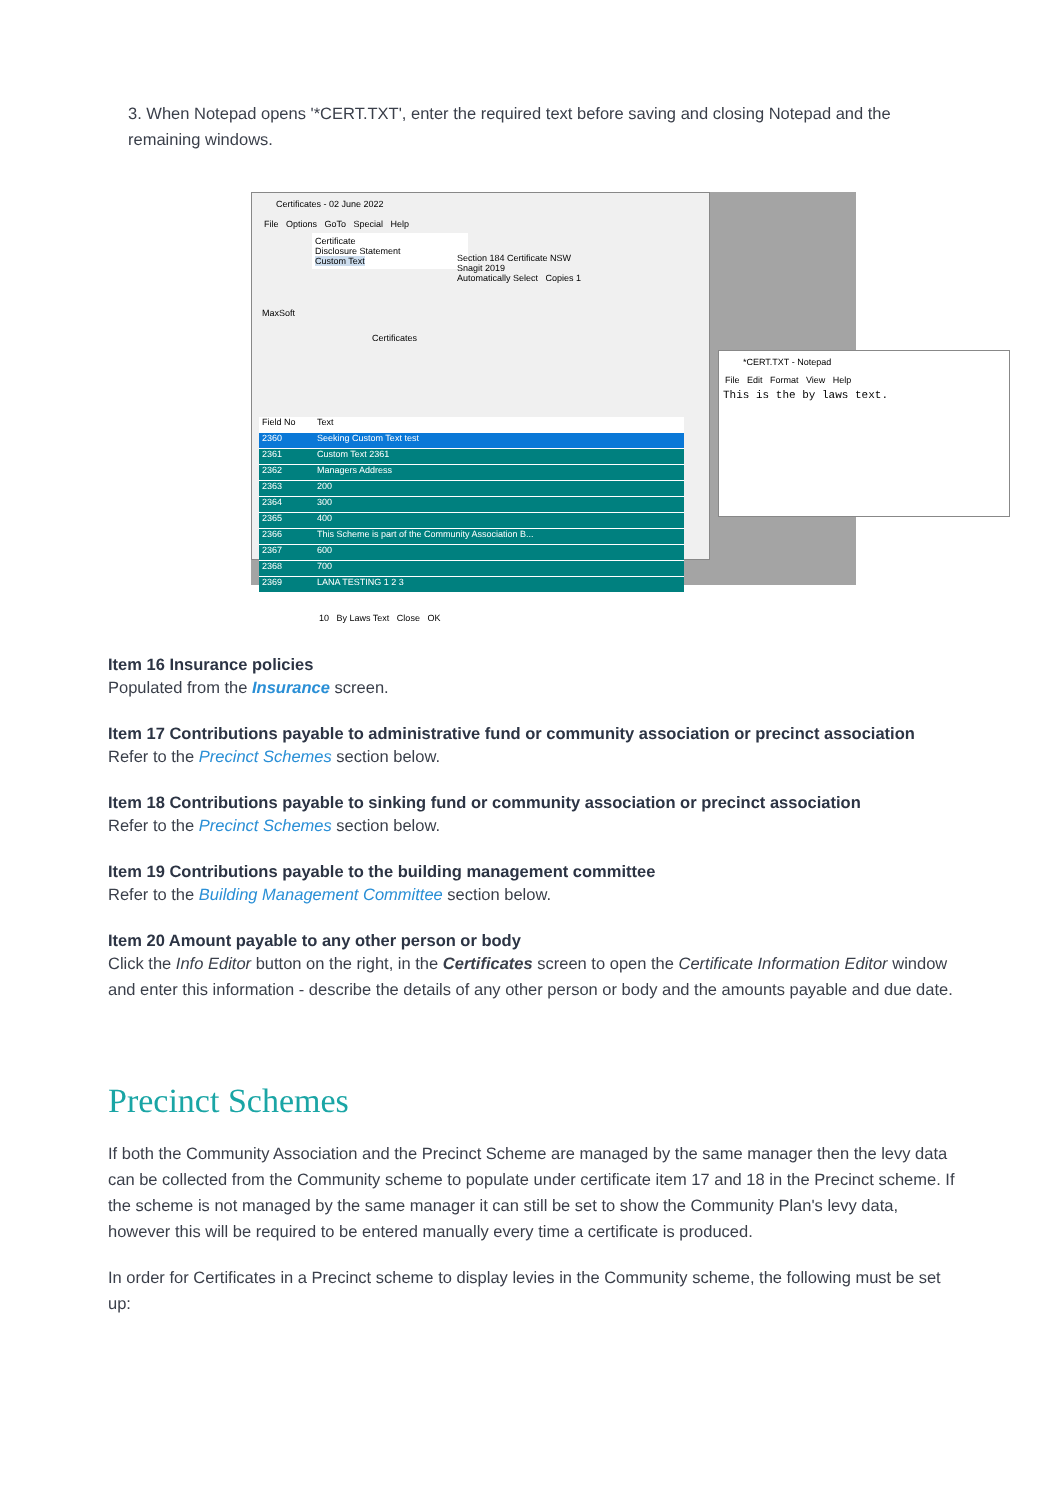3. When Notepad opens '*CERT.TXT', enter the required text before saving and closing Notepad and the remaining windows.
Certificates - 02 June 2022
File Options GoTo Special Help
Certificate
Disclosure Statement
Custom Text
Section 184 Certificate NSW
Snagit 2019
Automatically Select Copies 1
MaxSoft
Certificates
Field No Text
2360 Seeking Custom Text test
2361 Custom Text 2361
2362 Managers Address
2363 200
2364 300
2365 400
2366 This Scheme is part of the Community Association B...
2367 600
2368 700
2369 LANA TESTING 1 2 3
10 By Laws Text Close OK
*CERT.TXT - Notepad
File Edit Format View Help
This is the by laws text.
Item 16 Insurance policies
Populated from the Insurance screen.
Item 17 Contributions payable to administrative fund or community association or precinct association
Refer to the Precinct Schemes section below.
Item 18 Contributions payable to sinking fund or community association or precinct association
Refer to the Precinct Schemes section below.
Item 19 Contributions payable to the building management committee
Refer to the Building Management Committee section below.
Item 20 Amount payable to any other person or body
Click the Info Editor button on the right, in the Certificates screen to open the Certificate Information Editor window and enter this information - describe the details of any other person or body and the amounts payable and due date.
Precinct Schemes
If both the Community Association and the Precinct Scheme are managed by the same manager then the levy data can be collected from the Community scheme to populate under certificate item 17 and 18 in the Precinct scheme. If the scheme is not managed by the same manager it can still be set to show the Community Plan's levy data, however this will be required to be entered manually every time a certificate is produced.
In order for Certificates in a Precinct scheme to display levies in the Community scheme, the following must be set up: